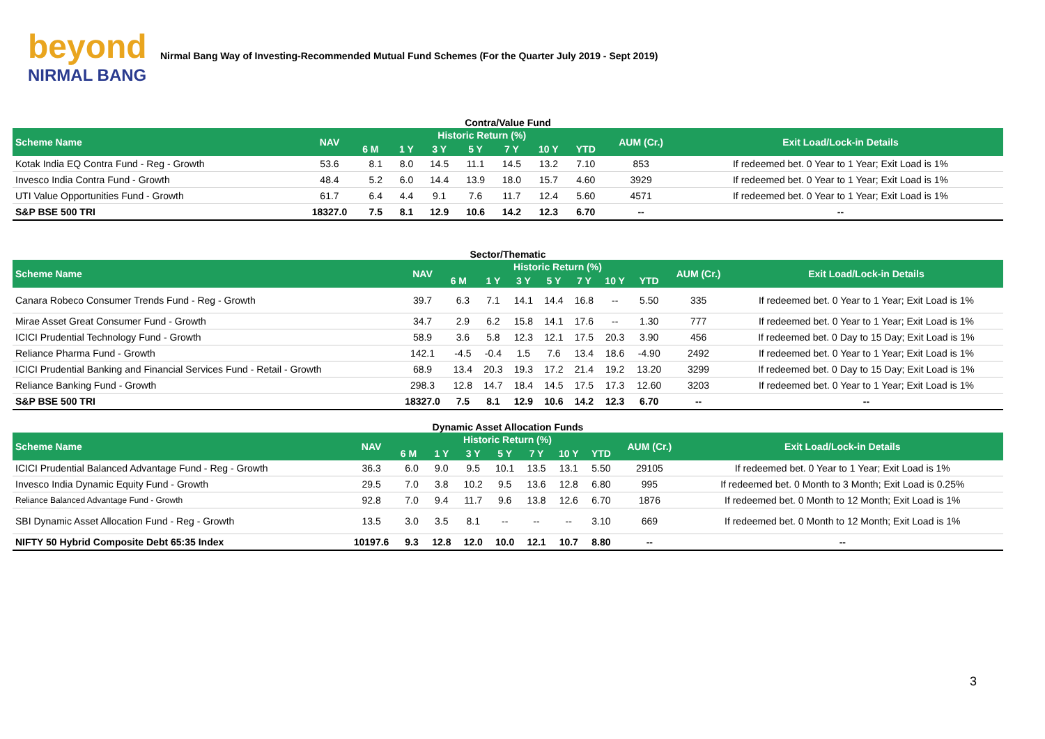beyond
NIRMAL BANG
Nirmal Bang Way of Investing-Recommended Mutual Fund Schemes (For the Quarter July 2019 - Sept 2019)
Contra/Value Fund
| Scheme Name | NAV | Historic Return (%) | | | | | | | AUM (Cr.) | Exit Load/Lock-in Details |
| --- | --- | --- | --- | --- | --- | --- | --- | --- | --- | --- |
| | | 6 M | 1 Y | 3 Y | 5 Y | 7 Y | 10 Y | YTD | | |
| Kotak India EQ Contra Fund - Reg - Growth | 53.6 | 8.1 | 8.0 | 14.5 | 11.1 | 14.5 | 13.2 | 7.10 | 853 | If redeemed bet. 0 Year to 1 Year; Exit Load is 1% |
| Invesco India Contra Fund - Growth | 48.4 | 5.2 | 6.0 | 14.4 | 13.9 | 18.0 | 15.7 | 4.60 | 3929 | If redeemed bet. 0 Year to 1 Year; Exit Load is 1% |
| UTI Value Opportunities Fund - Growth | 61.7 | 6.4 | 4.4 | 9.1 | 7.6 | 11.7 | 12.4 | 5.60 | 4571 | If redeemed bet. 0 Year to 1 Year; Exit Load is 1% |
| S&P BSE 500 TRI | 18327.0 | 7.5 | 8.1 | 12.9 | 10.6 | 14.2 | 12.3 | 6.70 | -- | -- |
Sector/Thematic
| Scheme Name | NAV | Historic Return (%) | | | | | | | AUM (Cr.) | Exit Load/Lock-in Details |
| --- | --- | --- | --- | --- | --- | --- | --- | --- | --- | --- |
| | | 6 M | 1 Y | 3 Y | 5 Y | 7 Y | 10 Y | YTD | | |
| Canara Robeco Consumer Trends Fund - Reg - Growth | 39.7 | 6.3 | 7.1 | 14.1 | 14.4 | 16.8 | -- | 5.50 | 335 | If redeemed bet. 0 Year to 1 Year; Exit Load is 1% |
| Mirae Asset Great Consumer Fund - Growth | 34.7 | 2.9 | 6.2 | 15.8 | 14.1 | 17.6 | -- | 1.30 | 777 | If redeemed bet. 0 Year to 1 Year; Exit Load is 1% |
| ICICI Prudential Technology Fund - Growth | 58.9 | 3.6 | 5.8 | 12.3 | 12.1 | 17.5 | 20.3 | 3.90 | 456 | If redeemed bet. 0 Day to 15 Day; Exit Load is 1% |
| Reliance Pharma Fund - Growth | 142.1 | -4.5 | -0.4 | 1.5 | 7.6 | 13.4 | 18.6 | -4.90 | 2492 | If redeemed bet. 0 Year to 1 Year; Exit Load is 1% |
| ICICI Prudential Banking and Financial Services Fund - Retail - Growth | 68.9 | 13.4 | 20.3 | 19.3 | 17.2 | 21.4 | 19.2 | 13.20 | 3299 | If redeemed bet. 0 Day to 15 Day; Exit Load is 1% |
| Reliance Banking Fund - Growth | 298.3 | 12.8 | 14.7 | 18.4 | 14.5 | 17.5 | 17.3 | 12.60 | 3203 | If redeemed bet. 0 Year to 1 Year; Exit Load is 1% |
| S&P BSE 500 TRI | 18327.0 | 7.5 | 8.1 | 12.9 | 10.6 | 14.2 | 12.3 | 6.70 | -- | -- |
Dynamic Asset Allocation Funds
| Scheme Name | NAV | Historic Return (%) | | | | | | | AUM (Cr.) | Exit Load/Lock-in Details |
| --- | --- | --- | --- | --- | --- | --- | --- | --- | --- | --- |
| | | 6 M | 1 Y | 3 Y | 5 Y | 7 Y | 10 Y | YTD | | |
| ICICI Prudential Balanced Advantage Fund - Reg - Growth | 36.3 | 6.0 | 9.0 | 9.5 | 10.1 | 13.5 | 13.1 | 5.50 | 29105 | If redeemed bet. 0 Year to 1 Year; Exit Load is 1% |
| Invesco India Dynamic Equity Fund - Growth | 29.5 | 7.0 | 3.8 | 10.2 | 9.5 | 13.6 | 12.8 | 6.80 | 995 | If redeemed bet. 0 Month to 3 Month; Exit Load is 0.25% |
| Reliance Balanced Advantage Fund - Growth | 92.8 | 7.0 | 9.4 | 11.7 | 9.6 | 13.8 | 12.6 | 6.70 | 1876 | If redeemed bet. 0 Month to 12 Month; Exit Load is 1% |
| SBI Dynamic Asset Allocation Fund - Reg - Growth | 13.5 | 3.0 | 3.5 | 8.1 | -- | -- | -- | 3.10 | 669 | If redeemed bet. 0 Month to 12 Month; Exit Load is 1% |
| NIFTY 50 Hybrid Composite Debt 65:35 Index | 10197.6 | 9.3 | 12.8 | 12.0 | 10.0 | 12.1 | 10.7 | 8.80 | -- | -- |
3